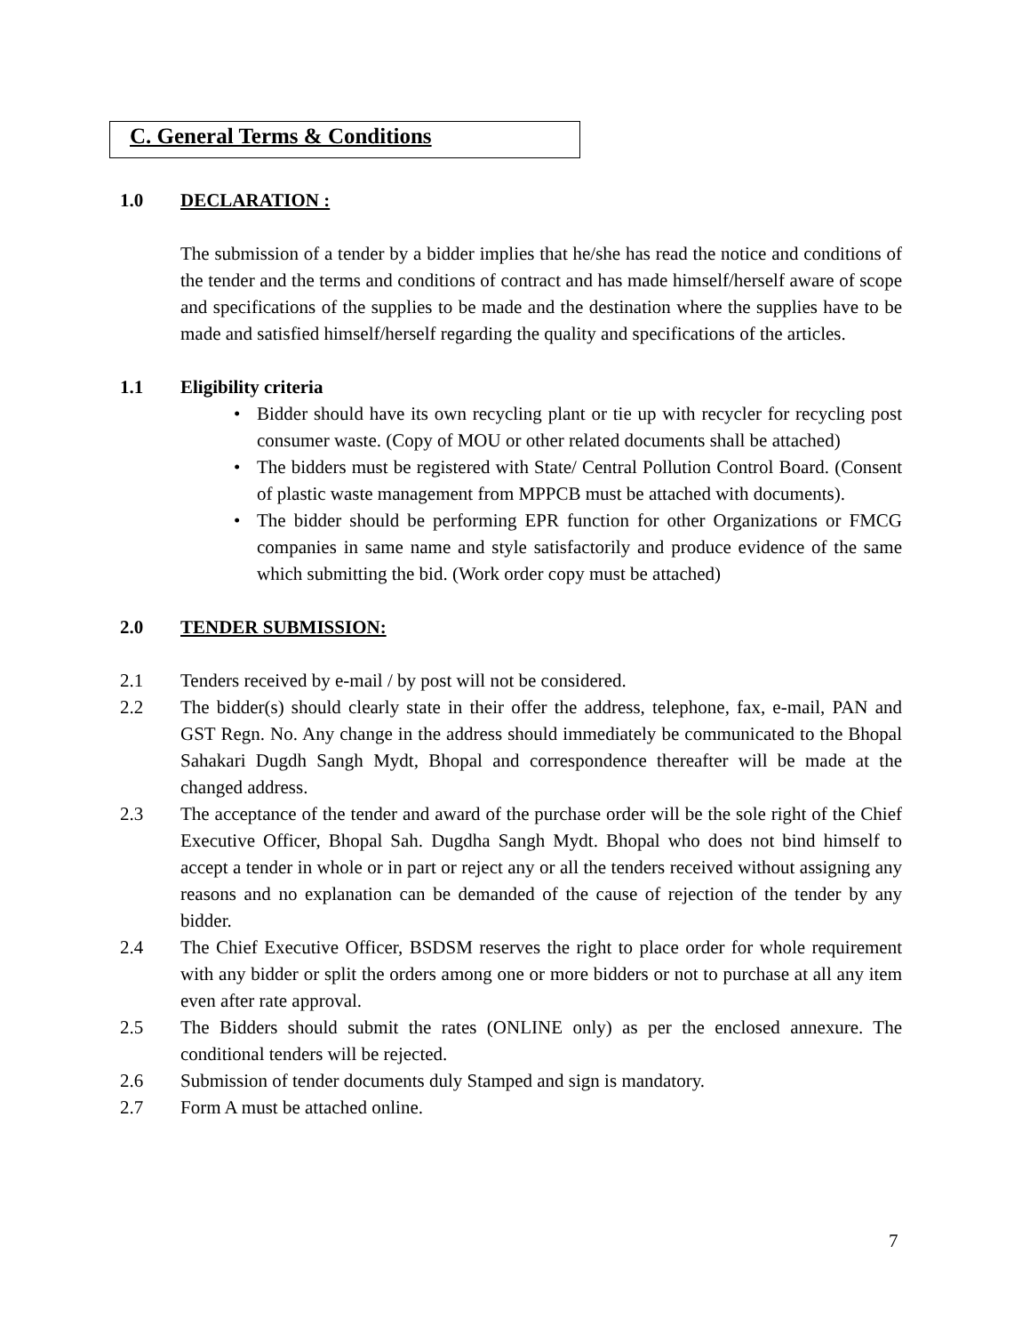C. General Terms & Conditions
1.0 DECLARATION :
The submission of a tender by a bidder implies that he/she has read the notice and conditions of the tender and the terms and conditions of contract and has made himself/herself aware of scope and specifications of the supplies to be made and the destination where the supplies have to be made and satisfied himself/herself regarding the quality and specifications of the articles.
1.1 Eligibility criteria
• Bidder should have its own recycling plant or tie up with recycler for recycling post consumer waste. (Copy of MOU or other related documents shall be attached)
• The bidders must be registered with State/ Central Pollution Control Board. (Consent of plastic waste management from MPPCB must be attached with documents).
• The bidder should be performing EPR function for other Organizations or FMCG companies in same name and style satisfactorily and produce evidence of the same which submitting the bid. (Work order copy must be attached)
2.0 TENDER SUBMISSION:
2.1 Tenders received by e-mail / by post will not be considered.
2.2 The bidder(s) should clearly state in their offer the address, telephone, fax, e-mail, PAN and GST Regn. No. Any change in the address should immediately be communicated to the Bhopal Sahakari Dugdh Sangh Mydt, Bhopal and correspondence thereafter will be made at the changed address.
2.3 The acceptance of the tender and award of the purchase order will be the sole right of the Chief Executive Officer, Bhopal Sah. Dugdha Sangh Mydt. Bhopal who does not bind himself to accept a tender in whole or in part or reject any or all the tenders received without assigning any reasons and no explanation can be demanded of the cause of rejection of the tender by any bidder.
2.4 The Chief Executive Officer, BSDSM reserves the right to place order for whole requirement with any bidder or split the orders among one or more bidders or not to purchase at all any item even after rate approval.
2.5 The Bidders should submit the rates (ONLINE only) as per the enclosed annexure. The conditional tenders will be rejected.
2.6 Submission of tender documents duly Stamped and sign is mandatory.
2.7 Form A must be attached online.
7